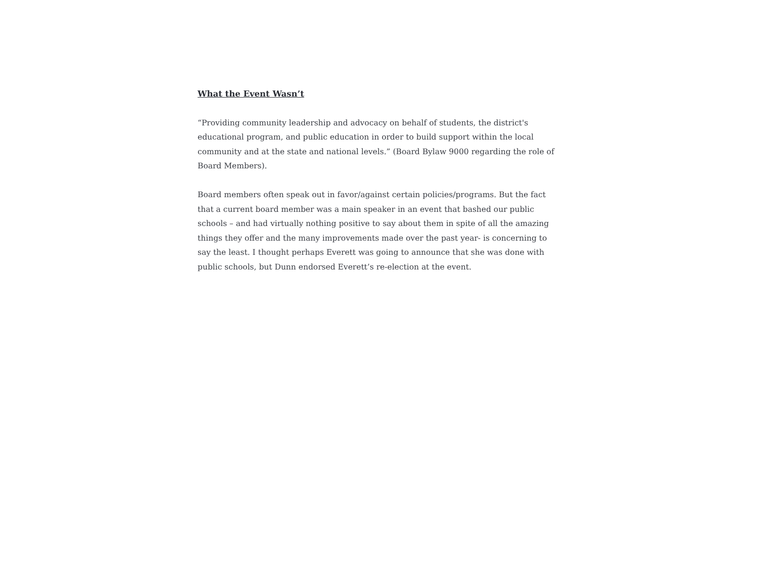What the Event Wasn’t
“Providing community leadership and advocacy on behalf of students, the district's educational program, and public education in order to build support within the local community and at the state and national levels.” (Board Bylaw 9000 regarding the role of Board Members).
Board members often speak out in favor/against certain policies/programs. But the fact that a current board member was a main speaker in an event that bashed our public schools – and had virtually nothing positive to say about them in spite of all the amazing things they offer and the many improvements made over the past year- is concerning to say the least. I thought perhaps Everett was going to announce that she was done with public schools, but Dunn endorsed Everett’s re-election at the event.